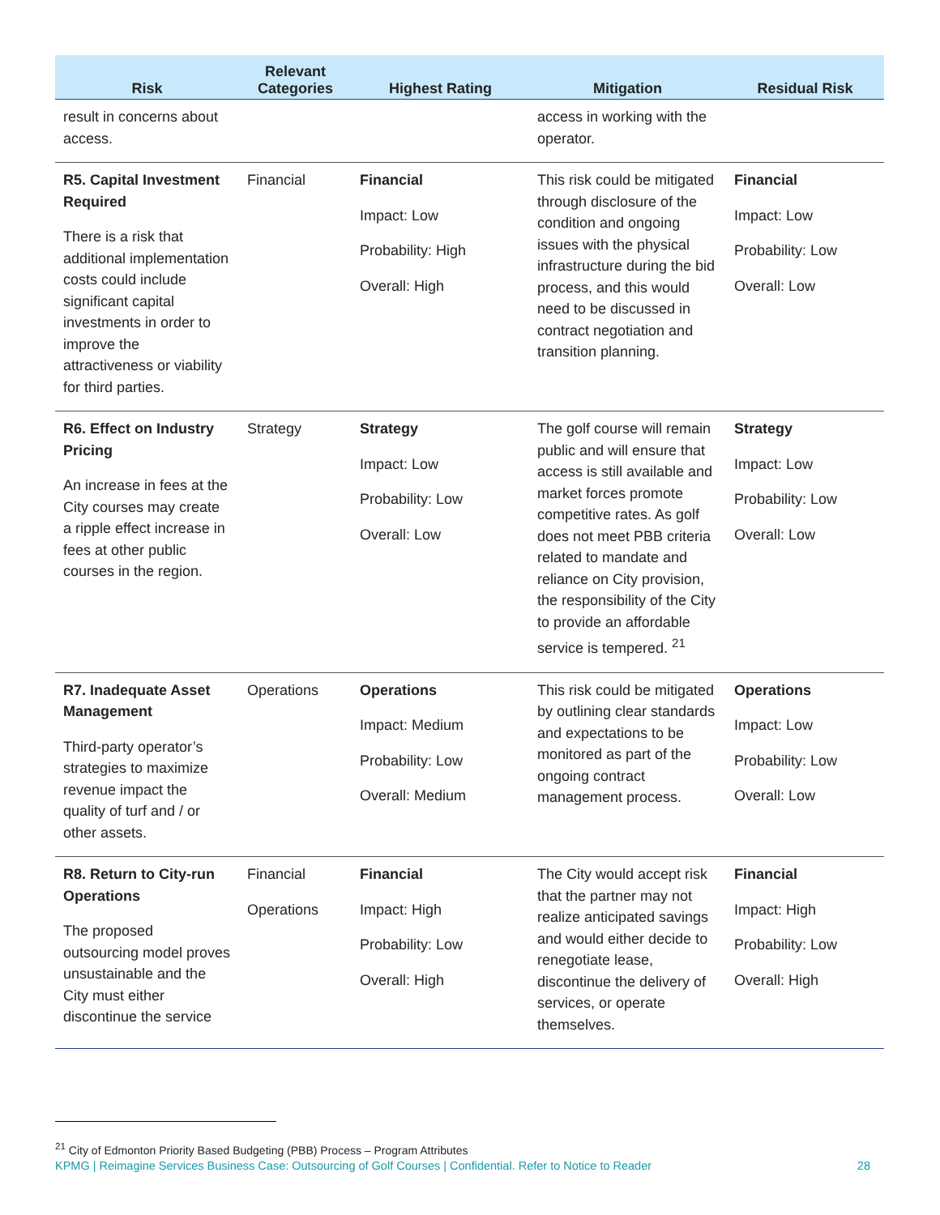| Risk | Relevant Categories | Highest Rating | Mitigation | Residual Risk |
| --- | --- | --- | --- | --- |
| result in concerns about access. | | | access in working with the operator. | |
| R5. Capital Investment Required There is a risk that additional implementation costs could include significant capital investments in order to improve the attractiveness or viability for third parties. | Financial | Financial Impact: Low Probability: High Overall: High | This risk could be mitigated through disclosure of the condition and ongoing issues with the physical infrastructure during the bid process, and this would need to be discussed in contract negotiation and transition planning. | Financial Impact: Low Probability: Low Overall: Low |
| R6. Effect on Industry Pricing An increase in fees at the City courses may create a ripple effect increase in fees at other public courses in the region. | Strategy | Strategy Impact: Low Probability: Low Overall: Low | The golf course will remain public and will ensure that access is still available and market forces promote competitive rates. As golf does not meet PBB criteria related to mandate and reliance on City provision, the responsibility of the City to provide an affordable service is tempered. <sup>21</sup> | Strategy Impact: Low Probability: Low Overall: Low |
| R7. Inadequate Asset Management Third-party operator’s strategies to maximize revenue impact the quality of turf and / or other assets. | Operations | Operations Impact: Medium Probability: Low Overall: Medium | This risk could be mitigated by outlining clear standards and expectations to be monitored as part of the ongoing contract management process. | Operations Impact: Low Probability: Low Overall: Low |
| R8. Return to City-run Operations The proposed outsourcing model proves unsustainable and the City must either discontinue the service | Financial Operations | Financial Impact: High Probability: Low Overall: High | The City would accept risk that the partner may not realize anticipated savings and would either decide to renegotiate lease, discontinue the delivery of services, or operate themselves. | Financial Impact: High Probability: Low Overall: High |
<sup>21</sup> City of Edmonton Priority Based Budgeting (PBB) Process – Program Attributes
KPMG | Reimagine Services Business Case: Outsourcing of Golf Courses | Confidential. Refer to Notice to Reader 28